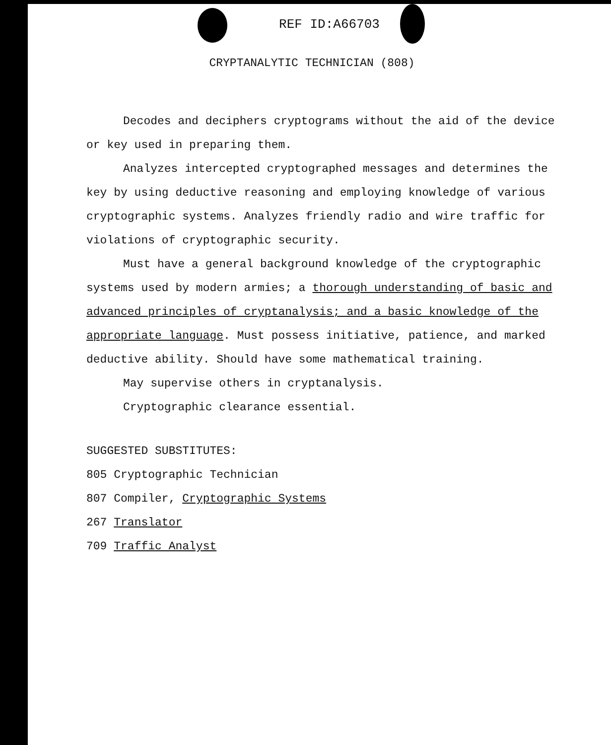REF ID:A66703
CRYPTANALYTIC TECHNICIAN (808)
Decodes and deciphers cryptograms without the aid of the device or key used in preparing them.
Analyzes intercepted cryptographed messages and determines the key by using deductive reasoning and employing knowledge of various cryptographic systems. Analyzes friendly radio and wire traffic for violations of cryptographic security.
Must have a general background knowledge of the cryptographic systems used by modern armies; a thorough understanding of basic and advanced principles of cryptanalysis; and a basic knowledge of the appropriate language. Must possess initiative, patience, and marked deductive ability. Should have some mathematical training.
May supervise others in cryptanalysis.
Cryptographic clearance essential.
SUGGESTED SUBSTITUTES:
805 Cryptographic Technician
807 Compiler, Cryptographic Systems
267 Translator
709 Traffic Analyst